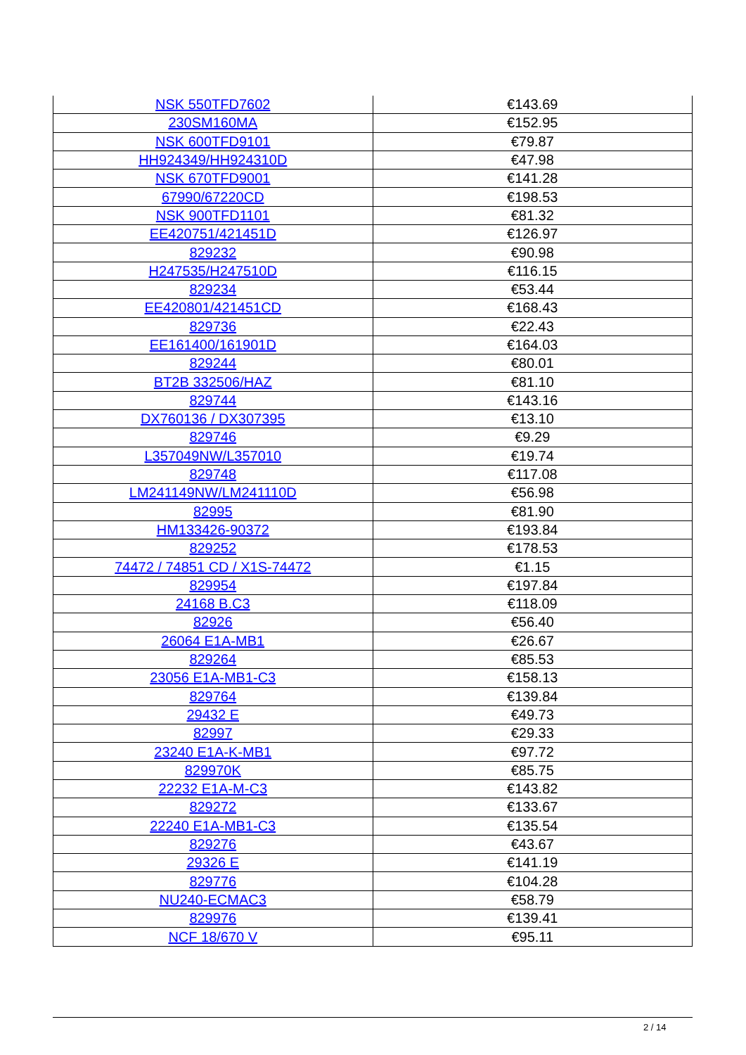| NSK 550TFD7602 | €143.69 |
| 230SM160MA | €152.95 |
| NSK 600TFD9101 | €79.87 |
| HH924349/HH924310D | €47.98 |
| NSK 670TFD9001 | €141.28 |
| 67990/67220CD | €198.53 |
| NSK 900TFD1101 | €81.32 |
| EE420751/421451D | €126.97 |
| 829232 | €90.98 |
| H247535/H247510D | €116.15 |
| 829234 | €53.44 |
| EE420801/421451CD | €168.43 |
| 829736 | €22.43 |
| EE161400/161901D | €164.03 |
| 829244 | €80.01 |
| BT2B 332506/HAZ | €81.10 |
| 829744 | €143.16 |
| DX760136 / DX307395 | €13.10 |
| 829746 | €9.29 |
| L357049NW/L357010 | €19.74 |
| 829748 | €117.08 |
| LM241149NW/LM241110D | €56.98 |
| 82995 | €81.90 |
| HM133426-90372 | €193.84 |
| 829252 | €178.53 |
| 74472 / 74851 CD / X1S-74472 | €1.15 |
| 829954 | €197.84 |
| 24168 B.C3 | €118.09 |
| 82926 | €56.40 |
| 26064 E1A-MB1 | €26.67 |
| 829264 | €85.53 |
| 23056 E1A-MB1-C3 | €158.13 |
| 829764 | €139.84 |
| 29432 E | €49.73 |
| 82997 | €29.33 |
| 23240 E1A-K-MB1 | €97.72 |
| 829970K | €85.75 |
| 22232 E1A-M-C3 | €143.82 |
| 829272 | €133.67 |
| 22240 E1A-MB1-C3 | €135.54 |
| 829276 | €43.67 |
| 29326 E | €141.19 |
| 829776 | €104.28 |
| NU240-ECMAC3 | €58.79 |
| 829976 | €139.41 |
| NCF 18/670 V | €95.11 |
2 / 14